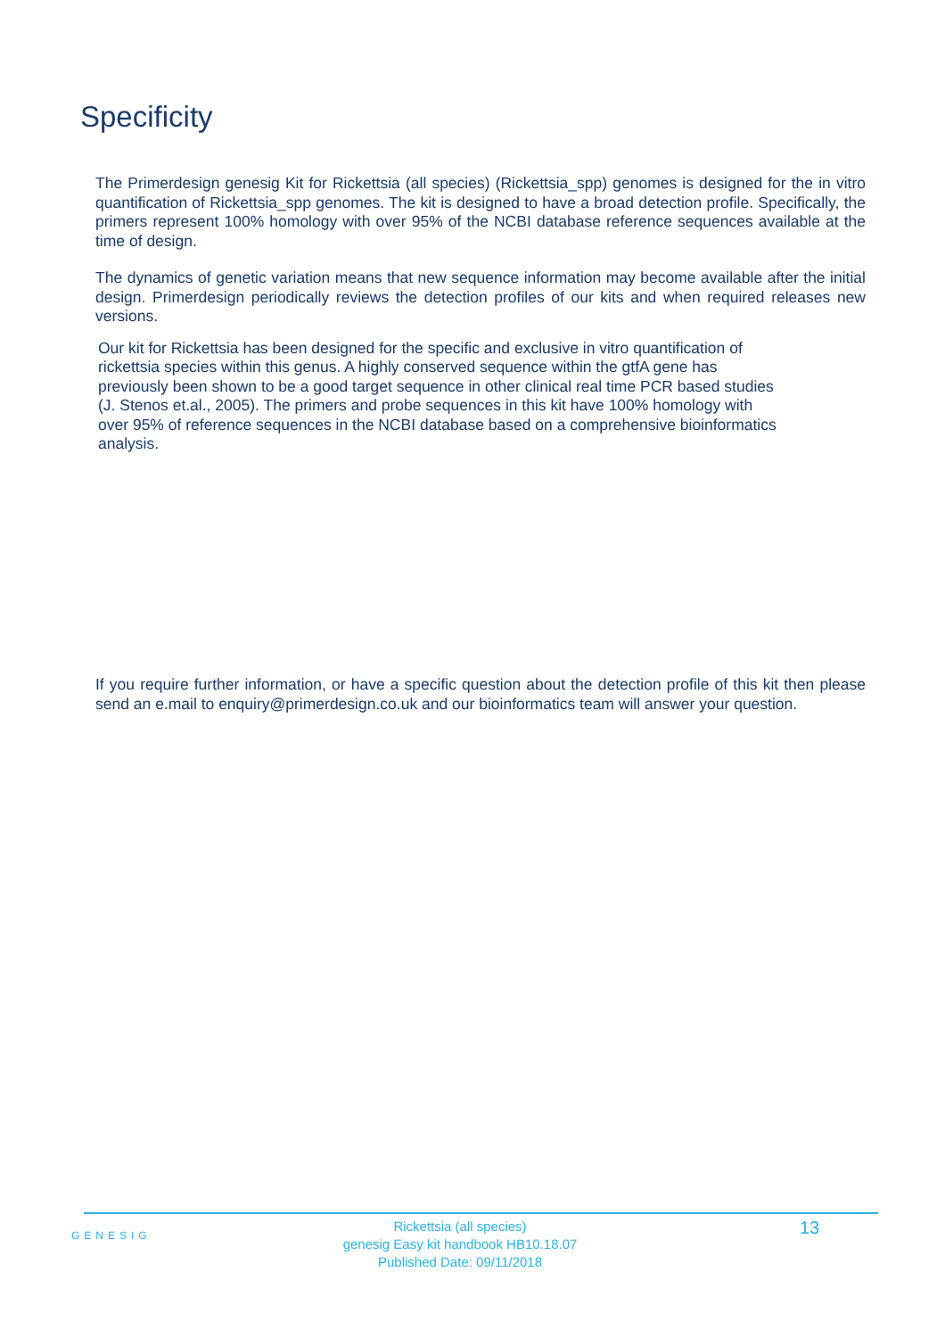Specificity
The Primerdesign genesig Kit for Rickettsia (all species) (Rickettsia_spp) genomes is designed for the in vitro quantification of Rickettsia_spp genomes. The kit is designed to have a broad detection profile. Specifically, the primers represent 100% homology with over 95% of the NCBI database reference sequences available at the time of design.
The dynamics of genetic variation means that new sequence information may become available after the initial design. Primerdesign periodically reviews the detection profiles of our kits and when required releases new versions.
Our kit for Rickettsia has been designed for the specific and exclusive in vitro quantification of
rickettsia species within this genus. A highly conserved sequence within the gtfA gene has
previously been shown to be a good target sequence in other clinical real time PCR based studies
(J. Stenos et.al., 2005). The primers and probe sequences in this kit have 100% homology with
over 95% of reference sequences in the NCBI database based on a comprehensive bioinformatics
analysis.
If you require further information, or have a specific question about the detection profile of this kit then please send an e.mail to enquiry@primerdesign.co.uk and our bioinformatics team will answer your question.
GENESIG
Rickettsia (all species)
genesig Easy kit handbook HB10.18.07
Published Date: 09/11/2018
13